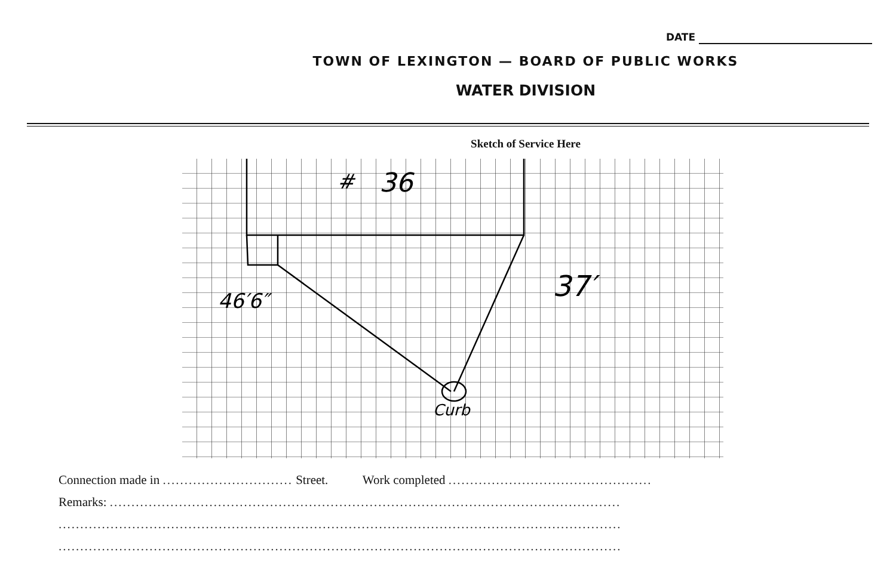DATE
TOWN OF LEXINGTON — BOARD OF PUBLIC WORKS
WATER DIVISION
Sketch of Service Here
#
36
46′6″
37′
Curb
Connection made in .............................. Street. Work completed ...............................................
Remarks: ......................................................................................................................
..................................................................................................................................
..................................................................................................................................